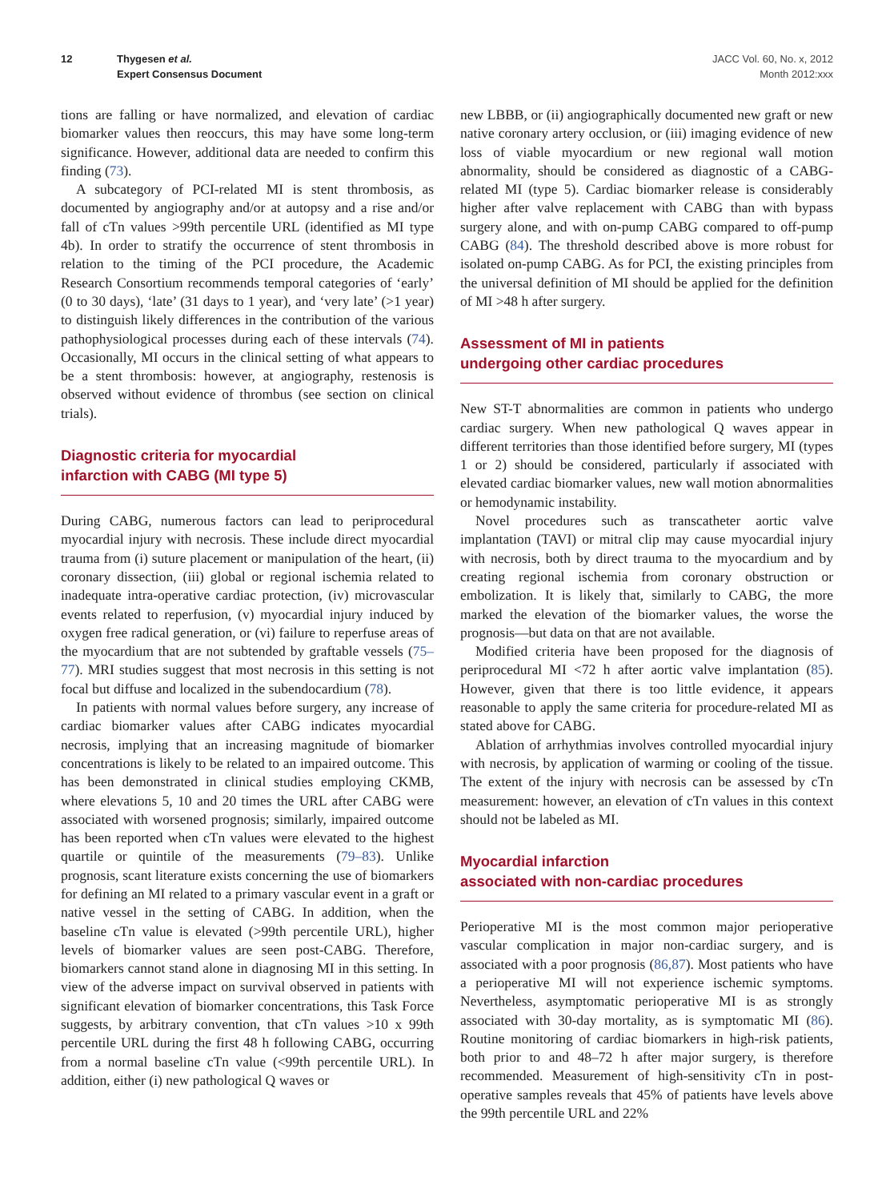12 Thygesen et al.
Expert Consensus Document
JACC Vol. 60, No. x, 2012
Month 2012:xxx
tions are falling or have normalized, and elevation of cardiac biomarker values then reoccurs, this may have some long-term significance. However, additional data are needed to confirm this finding (73).
A subcategory of PCI-related MI is stent thrombosis, as documented by angiography and/or at autopsy and a rise and/or fall of cTn values >99th percentile URL (identified as MI type 4b). In order to stratify the occurrence of stent thrombosis in relation to the timing of the PCI procedure, the Academic Research Consortium recommends temporal categories of ‘early’ (0 to 30 days), ‘late’ (31 days to 1 year), and ‘very late’ (>1 year) to distinguish likely differences in the contribution of the various pathophysiological processes during each of these intervals (74). Occasionally, MI occurs in the clinical setting of what appears to be a stent thrombosis: however, at angiography, restenosis is observed without evidence of thrombus (see section on clinical trials).
Diagnostic criteria for myocardial
infarction with CABG (MI type 5)
During CABG, numerous factors can lead to periprocedural myocardial injury with necrosis. These include direct myocardial trauma from (i) suture placement or manipulation of the heart, (ii) coronary dissection, (iii) global or regional ischemia related to inadequate intra-operative cardiac protection, (iv) microvascular events related to reperfusion, (v) myocardial injury induced by oxygen free radical generation, or (vi) failure to reperfuse areas of the myocardium that are not subtended by graftable vessels (75–77). MRI studies suggest that most necrosis in this setting is not focal but diffuse and localized in the subendocardium (78).
In patients with normal values before surgery, any increase of cardiac biomarker values after CABG indicates myocardial necrosis, implying that an increasing magnitude of biomarker concentrations is likely to be related to an impaired outcome. This has been demonstrated in clinical studies employing CKMB, where elevations 5, 10 and 20 times the URL after CABG were associated with worsened prognosis; similarly, impaired outcome has been reported when cTn values were elevated to the highest quartile or quintile of the measurements (79–83). Unlike prognosis, scant literature exists concerning the use of biomarkers for defining an MI related to a primary vascular event in a graft or native vessel in the setting of CABG. In addition, when the baseline cTn value is elevated (>99th percentile URL), higher levels of biomarker values are seen post-CABG. Therefore, biomarkers cannot stand alone in diagnosing MI in this setting. In view of the adverse impact on survival observed in patients with significant elevation of biomarker concentrations, this Task Force suggests, by arbitrary convention, that cTn values >10 x 99th percentile URL during the first 48 h following CABG, occurring from a normal baseline cTn value (<99th percentile URL). In addition, either (i) new pathological Q waves or
new LBBB, or (ii) angiographically documented new graft or new native coronary artery occlusion, or (iii) imaging evidence of new loss of viable myocardium or new regional wall motion abnormality, should be considered as diagnostic of a CABG-related MI (type 5). Cardiac biomarker release is considerably higher after valve replacement with CABG than with bypass surgery alone, and with on-pump CABG compared to off-pump CABG (84). The threshold described above is more robust for isolated on-pump CABG. As for PCI, the existing principles from the universal definition of MI should be applied for the definition of MI >48 h after surgery.
Assessment of MI in patients
undergoing other cardiac procedures
New ST-T abnormalities are common in patients who undergo cardiac surgery. When new pathological Q waves appear in different territories than those identified before surgery, MI (types 1 or 2) should be considered, particularly if associated with elevated cardiac biomarker values, new wall motion abnormalities or hemodynamic instability.
Novel procedures such as transcatheter aortic valve implantation (TAVI) or mitral clip may cause myocardial injury with necrosis, both by direct trauma to the myocardium and by creating regional ischemia from coronary obstruction or embolization. It is likely that, similarly to CABG, the more marked the elevation of the biomarker values, the worse the prognosis—but data on that are not available.
Modified criteria have been proposed for the diagnosis of periprocedural MI <72 h after aortic valve implantation (85). However, given that there is too little evidence, it appears reasonable to apply the same criteria for procedure-related MI as stated above for CABG.
Ablation of arrhythmias involves controlled myocardial injury with necrosis, by application of warming or cooling of the tissue. The extent of the injury with necrosis can be assessed by cTn measurement: however, an elevation of cTn values in this context should not be labeled as MI.
Myocardial infarction
associated with non-cardiac procedures
Perioperative MI is the most common major perioperative vascular complication in major non-cardiac surgery, and is associated with a poor prognosis (86,87). Most patients who have a perioperative MI will not experience ischemic symptoms. Nevertheless, asymptomatic perioperative MI is as strongly associated with 30-day mortality, as is symptomatic MI (86). Routine monitoring of cardiac biomarkers in high-risk patients, both prior to and 48–72 h after major surgery, is therefore recommended. Measurement of high-sensitivity cTn in post-operative samples reveals that 45% of patients have levels above the 99th percentile URL and 22%